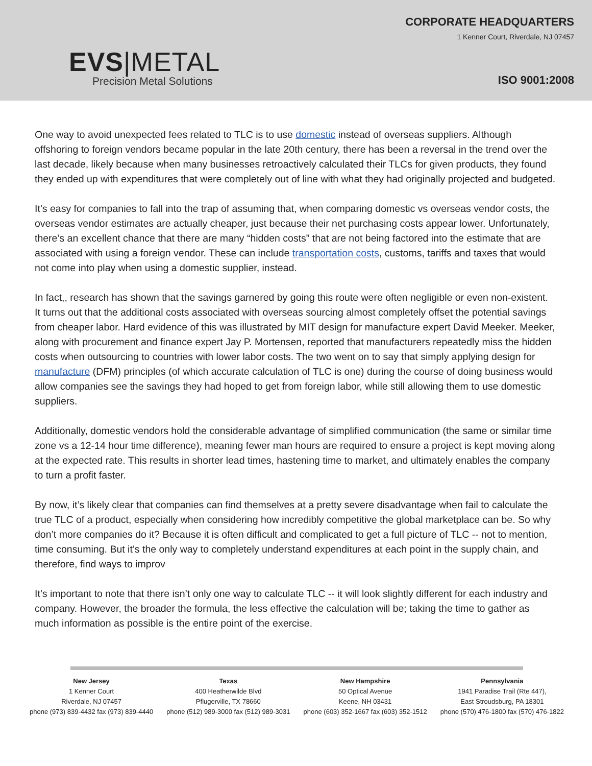EVS|METAL
Precision Metal Solutions
CORPORATE HEADQUARTERS
1 Kenner Court, Riverdale, NJ 07457
ISO 9001:2008
One way to avoid unexpected fees related to TLC is to use domestic instead of overseas suppliers. Although offshoring to foreign vendors became popular in the late 20th century, there has been a reversal in the trend over the last decade, likely because when many businesses retroactively calculated their TLCs for given products, they found they ended up with expenditures that were completely out of line with what they had originally projected and budgeted.
It’s easy for companies to fall into the trap of assuming that, when comparing domestic vs overseas vendor costs, the overseas vendor estimates are actually cheaper, just because their net purchasing costs appear lower. Unfortunately, there’s an excellent chance that there are many “hidden costs” that are not being factored into the estimate that are associated with using a foreign vendor. These can include transportation costs, customs, tariffs and taxes that would not come into play when using a domestic supplier, instead.
In fact,, research has shown that the savings garnered by going this route were often negligible or even non-existent. It turns out that the additional costs associated with overseas sourcing almost completely offset the potential savings from cheaper labor. Hard evidence of this was illustrated by MIT design for manufacture expert David Meeker. Meeker, along with procurement and finance expert Jay P. Mortensen, reported that manufacturers repeatedly miss the hidden costs when outsourcing to countries with lower labor costs. The two went on to say that simply applying design for manufacture (DFM) principles (of which accurate calculation of TLC is one) during the course of doing business would allow companies see the savings they had hoped to get from foreign labor, while still allowing them to use domestic suppliers.
Additionally, domestic vendors hold the considerable advantage of simplified communication (the same or similar time zone vs a 12-14 hour time difference), meaning fewer man hours are required to ensure a project is kept moving along at the expected rate. This results in shorter lead times, hastening time to market, and ultimately enables the company to turn a profit faster.
By now, it’s likely clear that companies can find themselves at a pretty severe disadvantage when fail to calculate the true TLC of a product, especially when considering how incredibly competitive the global marketplace can be. So why don’t more companies do it? Because it is often difficult and complicated to get a full picture of TLC -- not to mention, time consuming. But it’s the only way to completely understand expenditures at each point in the supply chain, and therefore, find ways to improv
It’s important to note that there isn’t only one way to calculate TLC -- it will look slightly different for each industry and company. However, the broader the formula, the less effective the calculation will be; taking the time to gather as much information as possible is the entire point of the exercise.
New Jersey
1 Kenner Court
Riverdale, NJ 07457
phone (973) 839-4432 fax (973) 839-4440
Texas
400 Heatherwilde Blvd
Pflugerville, TX 78660
phone (512) 989-3000 fax (512) 989-3031
New Hampshire
50 Optical Avenue
Keene, NH 03431
phone (603) 352-1667 fax (603) 352-1512
Pennsylvania
1941 Paradise Trail (Rte 447),
East Stroudsburg, PA 18301
phone (570) 476-1800 fax (570) 476-1822